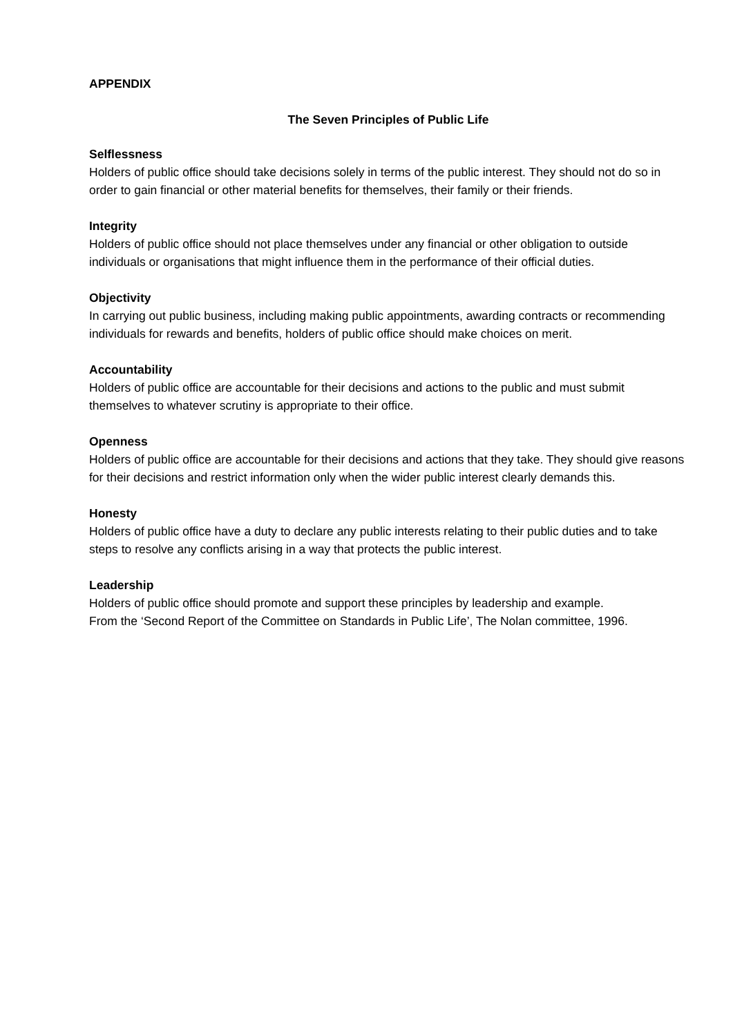APPENDIX
The Seven Principles of Public Life
Selflessness
Holders of public office should take decisions solely in terms of the public interest. They should not do so in order to gain financial or other material benefits for themselves, their family or their friends.
Integrity
Holders of public office should not place themselves under any financial or other obligation to outside individuals or organisations that might influence them in the performance of their official duties.
Objectivity
In carrying out public business, including making public appointments, awarding contracts or recommending individuals for rewards and benefits, holders of public office should make choices on merit.
Accountability
Holders of public office are accountable for their decisions and actions to the public and must submit themselves to whatever scrutiny is appropriate to their office.
Openness
Holders of public office are accountable for their decisions and actions that they take. They should give reasons for their decisions and restrict information only when the wider public interest clearly demands this.
Honesty
Holders of public office have a duty to declare any public interests relating to their public duties and to take steps to resolve any conflicts arising in a way that protects the public interest.
Leadership
Holders of public office should promote and support these principles by leadership and example.
From the ‘Second Report of the Committee on Standards in Public Life’, The Nolan committee, 1996.